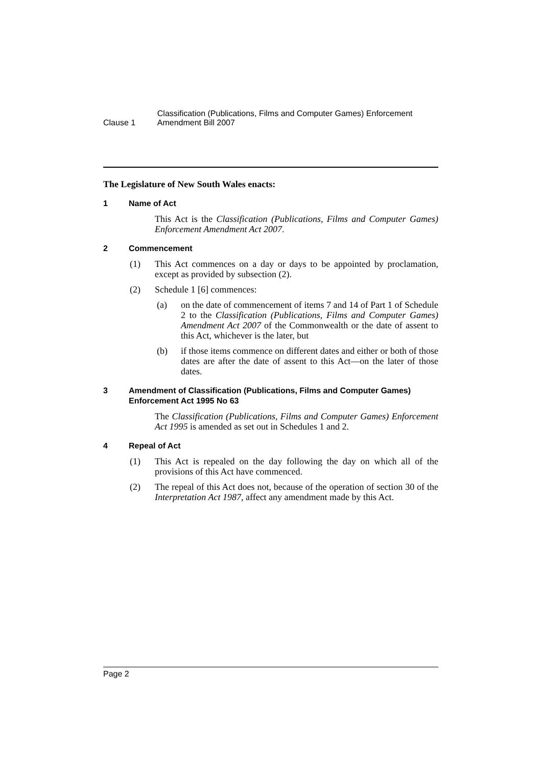Clause 1
Classification (Publications, Films and Computer Games) Enforcement Amendment Bill 2007
The Legislature of New South Wales enacts:
1 Name of Act
This Act is the Classification (Publications, Films and Computer Games) Enforcement Amendment Act 2007.
2 Commencement
(1) This Act commences on a day or days to be appointed by proclamation, except as provided by subsection (2).
(2) Schedule 1 [6] commences:
(a) on the date of commencement of items 7 and 14 of Part 1 of Schedule 2 to the Classification (Publications, Films and Computer Games) Amendment Act 2007 of the Commonwealth or the date of assent to this Act, whichever is the later, but
(b) if those items commence on different dates and either or both of those dates are after the date of assent to this Act—on the later of those dates.
3 Amendment of Classification (Publications, Films and Computer Games) Enforcement Act 1995 No 63
The Classification (Publications, Films and Computer Games) Enforcement Act 1995 is amended as set out in Schedules 1 and 2.
4 Repeal of Act
(1) This Act is repealed on the day following the day on which all of the provisions of this Act have commenced.
(2) The repeal of this Act does not, because of the operation of section 30 of the Interpretation Act 1987, affect any amendment made by this Act.
Page 2